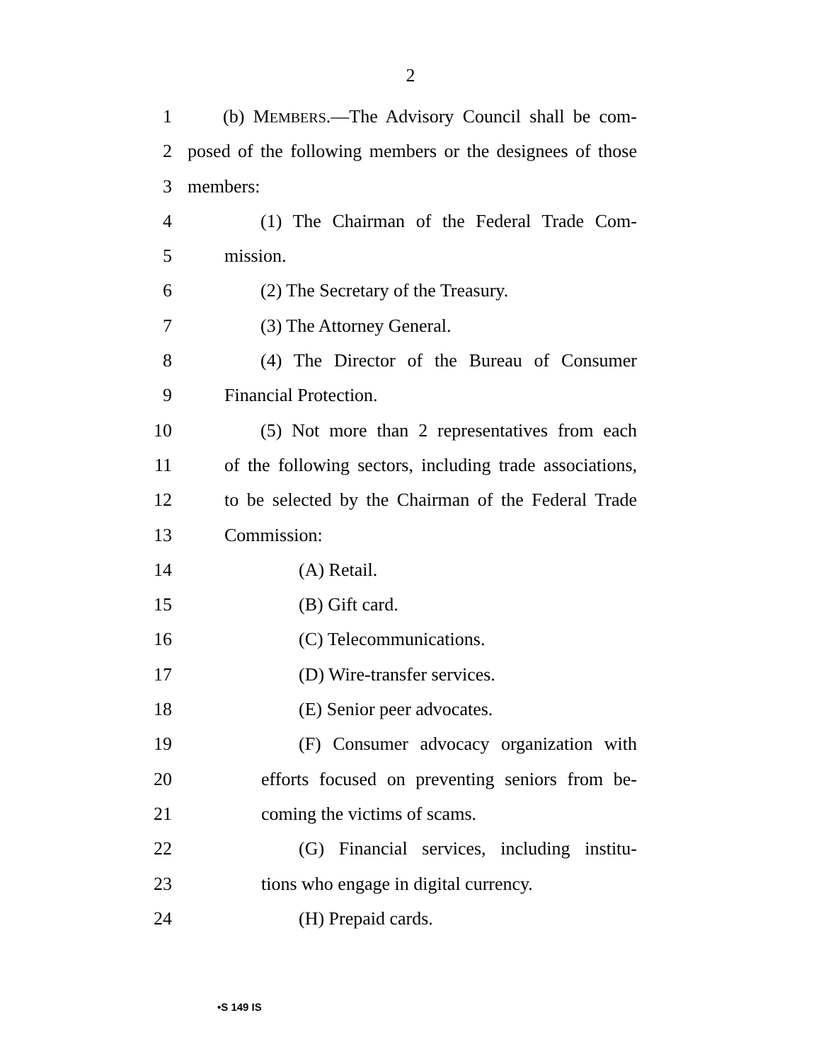2
1 (b) MEMBERS.—The Advisory Council shall be com-
2 posed of the following members or the designees of those
3 members:
4 (1) The Chairman of the Federal Trade Com-
5 mission.
6 (2) The Secretary of the Treasury.
7 (3) The Attorney General.
8 (4) The Director of the Bureau of Consumer
9 Financial Protection.
10 (5) Not more than 2 representatives from each
11 of the following sectors, including trade associations,
12 to be selected by the Chairman of the Federal Trade
13 Commission:
14 (A) Retail.
15 (B) Gift card.
16 (C) Telecommunications.
17 (D) Wire-transfer services.
18 (E) Senior peer advocates.
19 (F) Consumer advocacy organization with
20 efforts focused on preventing seniors from be-
21 coming the victims of scams.
22 (G) Financial services, including institu-
23 tions who engage in digital currency.
24 (H) Prepaid cards.
•S 149 IS